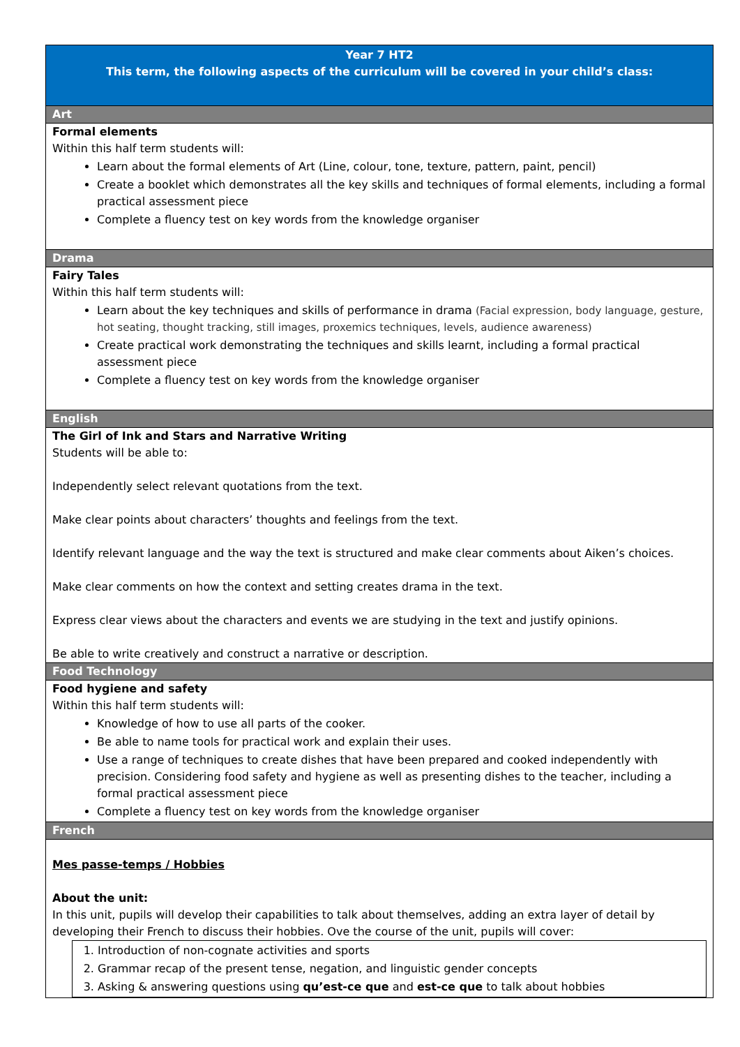| Year 7 HT2 This term, the following aspects of the curriculum will be covered in your child’s class: |
| Art |
| Formal elements Within this half term students will: Learn about the formal elements of Art (Line, colour, tone, texture, pattern, paint, pencil) Create a booklet which demonstrates all the key skills and techniques of formal elements, including a formal practical assessment piece Complete a fluency test on key words from the knowledge organiser |
| Drama |
| Fairy Tales Within this half term students will: Learn about the key techniques and skills of performance in drama (Facial expression, body language, gesture, hot seating, thought tracking, still images, proxemics techniques, levels, audience awareness) Create practical work demonstrating the techniques and skills learnt, including a formal practical assessment piece Complete a fluency test on key words from the knowledge organiser |
| English |
| The Girl of Ink and Stars and Narrative Writing Students will be able to: Independently select relevant quotations from the text. Make clear points about characters’ thoughts and feelings from the text. Identify relevant language and the way the text is structured and make clear comments about Aiken’s choices. Make clear comments on how the context and setting creates drama in the text. Express clear views about the characters and events we are studying in the text and justify opinions. Be able to write creatively and construct a narrative or description. |
| Food Technology |
| Food hygiene and safety Within this half term students will: Knowledge of how to use all parts of the cooker. Be able to name tools for practical work and explain their uses. Use a range of techniques to create dishes that have been prepared and cooked independently with precision. Considering food safety and hygiene as well as presenting dishes to the teacher, including a formal practical assessment piece Complete a fluency test on key words from the knowledge organiser |
| French |
| Mes passe-temps / Hobbies About the unit: In this unit, pupils will develop their capabilities to talk about themselves, adding an extra layer of detail by developing their French to discuss their hobbies. Ove the course of the unit, pupils will cover: 1. Introduction of non-cognate activities and sports 2. Grammar recap of the present tense, negation, and linguistic gender concepts 3. Asking & answering questions using qu’est-ce que and est-ce que to talk about hobbies |